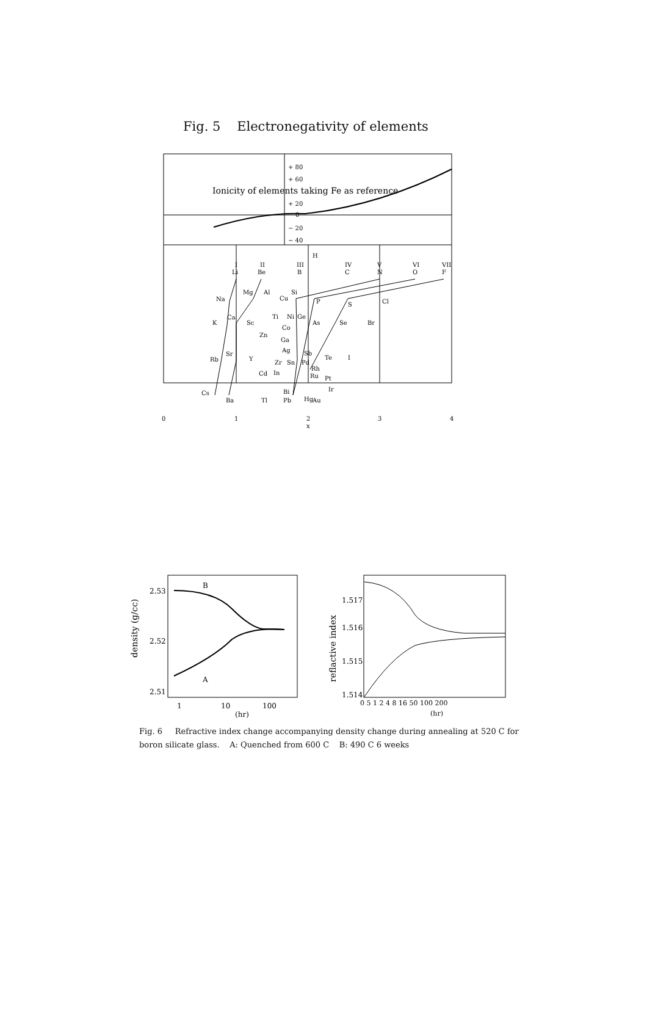Fig. 5 Electronegativity of elements
+ 80
+ 60
Ionicity of elements taking Fe as reference
+ 20
0
− 20
− 40
I
Li
II
Be
III
B
H
IV
C
V
N
VI
O
VII
F
Na
Mg
Al
Cu
Si
P
S
Cl
K
Ca
Sc
Ti
Ni
Ge
As
Se
Br
Co
Zn
Ga
Ag
Sb
Te
I
Rb
Sr
Y
Zr
Sn
Pd
Rh
Cd
In
Ru
Pt
Ir
Cs
Ba
Tl
Bi
Pb
Hg
Au
0
1
2
x
3
4
2.53
2.52
2.51
density (g/cc)
B
A
1
10
100
(hr)
1.517
1.516
1.515
1.514
reflactive index
0 5 1 2 4 8 16 50 100 200
(hr)
Fig. 6 Refractive index change accompanying density change during annealing at 520 C for boron silicate glass. A: Quenched from 600 C B: 490 C 6 weeks